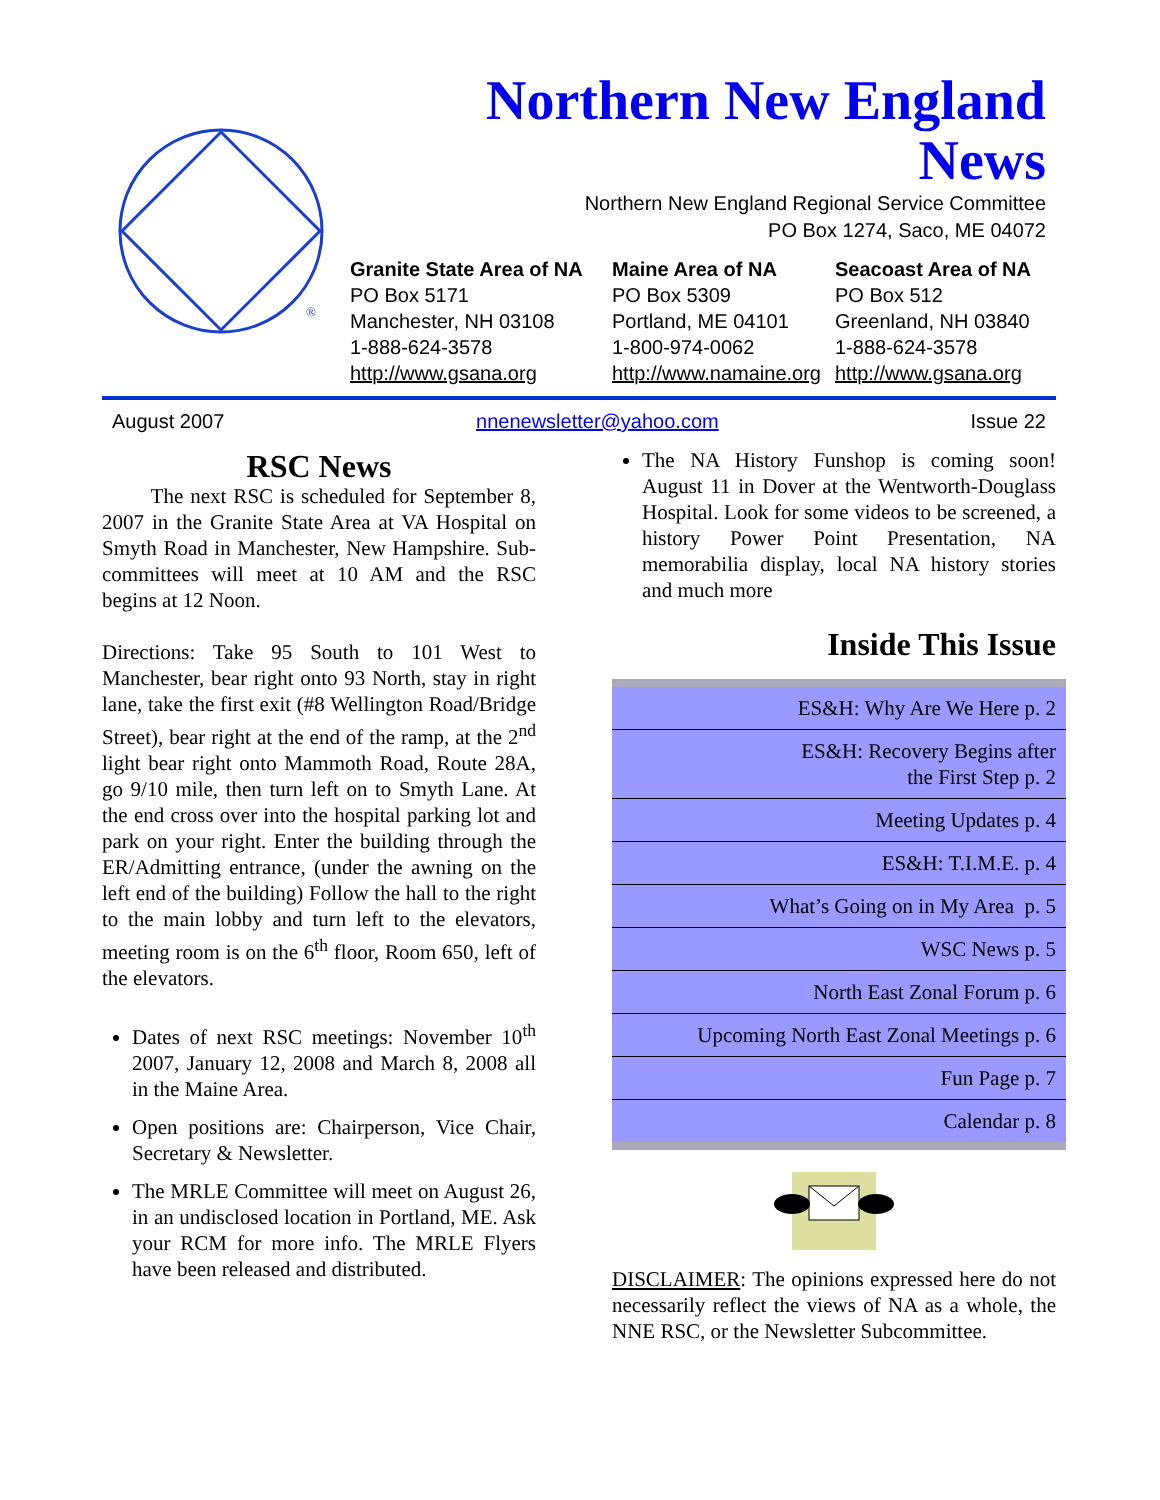Northern New England
News
Northern New England Regional Service Committee
PO Box 1274, Saco, ME 04072
®
Granite State Area of NA
PO Box 5171
Manchester, NH 03108
1-888-624-3578
http://www.gsana.org
Maine Area of NA
PO Box 5309
Portland, ME 04101
1-800-974-0062
http://www.namaine.org
Seacoast Area of NA
PO Box 512
Greenland, NH 03840
1-888-624-3578
http://www.gsana.org
August 2007 nnenewsletter@yahoo.com Issue 22
RSC News
   The next RSC is scheduled for September 8, 2007 in the Granite State Area at VA Hospital on Smyth Road in Manchester, New Hampshire. Sub-committees will meet at 10 AM and the RSC begins at 12 Noon.
Directions: Take 95 South to 101 West to Manchester, bear right onto 93 North, stay in right lane, take the first exit (#8 Wellington Road/Bridge Street), bear right at the end of the ramp, at the 2<sup>nd</sup> light bear right onto Mammoth Road, Route 28A, go 9/10 mile, then turn left on to Smyth Lane. At the end cross over into the hospital parking lot and park on your right. Enter the building through the ER/Admitting entrance, (under the awning on the left end of the building) Follow the hall to the right to the main lobby and turn left to the elevators, meeting room is on the 6<sup>th</sup> floor, Room 650, left of the elevators.
Dates of next RSC meetings: November 10<sup>th</sup> 2007, January 12, 2008 and March 8, 2008 all in the Maine Area.
Open positions are: Chairperson, Vice Chair, Secretary & Newsletter.
The MRLE Committee will meet on August 26, in an undisclosed location in Portland, ME. Ask your RCM for more info. The MRLE Flyers have been released and distributed.
The NA History Funshop is coming soon! August 11 in Dover at the Wentworth-Douglass Hospital. Look for some videos to be screened, a history Power Point Presentation, NA memorabilia display, local NA history stories and much more
Inside This Issue
| ES&H: Why Are We Here p. 2 |
| ES&H: Recovery Begins after the First Step p. 2 |
| Meeting Updates p. 4 |
| ES&H: T.I.M.E. p. 4 |
| What’s Going on in My Area p. 5 |
| WSC News p. 5 |
| North East Zonal Forum p. 6 |
| Upcoming North East Zonal Meetings p. 6 |
| Fun Page p. 7 |
| Calendar p. 8 |
DISCLAIMER: The opinions expressed here do not necessarily reflect the views of NA as a whole, the NNE RSC, or the Newsletter Subcommittee.